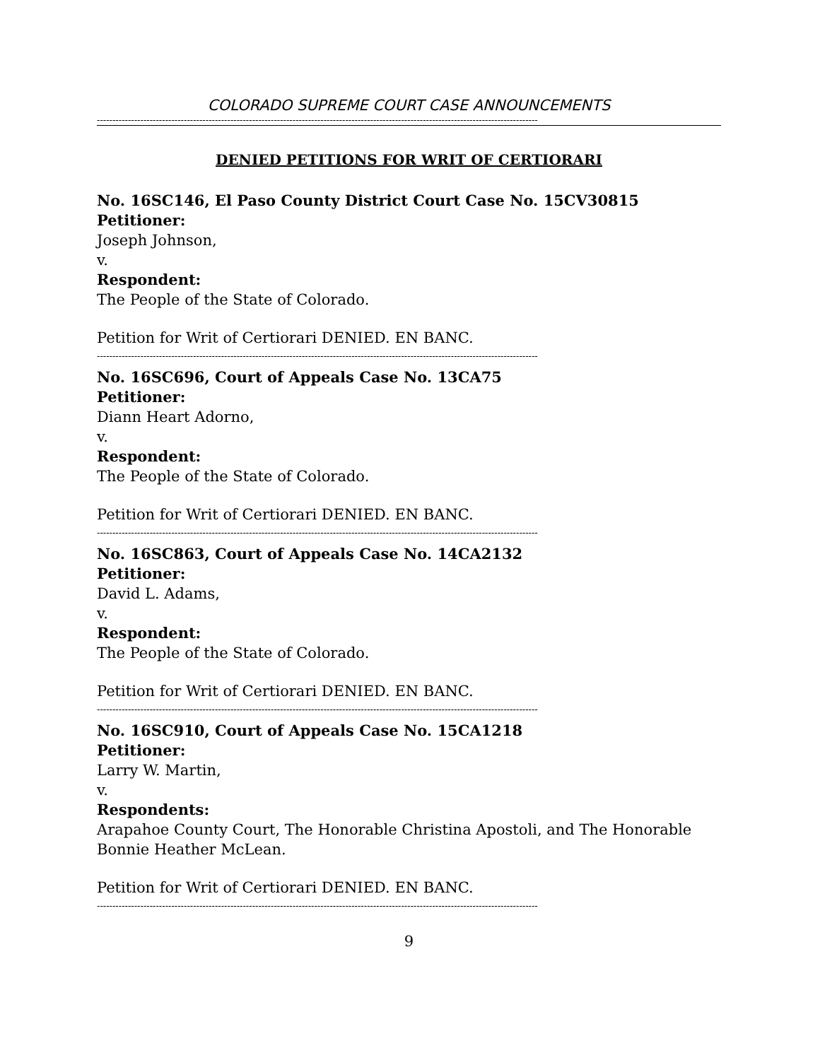COLORADO SUPREME COURT CASE ANNOUNCEMENTS
----------------------------------------------------------------------------------------------------------------------------------------------
DENIED PETITIONS FOR WRIT OF CERTIORARI
No. 16SC146, El Paso County District Court Case No. 15CV30815
Petitioner:
Joseph Johnson,
v.
Respondent:
The People of the State of Colorado.
Petition for Writ of Certiorari DENIED. EN BANC.
----------------------------------------------------------------------------------------------------------------------------------------------
No. 16SC696, Court of Appeals Case No. 13CA75
Petitioner:
Diann Heart Adorno,
v.
Respondent:
The People of the State of Colorado.
Petition for Writ of Certiorari DENIED. EN BANC.
----------------------------------------------------------------------------------------------------------------------------------------------
No. 16SC863, Court of Appeals Case No. 14CA2132
Petitioner:
David L. Adams,
v.
Respondent:
The People of the State of Colorado.
Petition for Writ of Certiorari DENIED. EN BANC.
----------------------------------------------------------------------------------------------------------------------------------------------
No. 16SC910, Court of Appeals Case No. 15CA1218
Petitioner:
Larry W. Martin,
v.
Respondents:
Arapahoe County Court, The Honorable Christina Apostoli, and The Honorable Bonnie Heather McLean.
Petition for Writ of Certiorari DENIED. EN BANC.
----------------------------------------------------------------------------------------------------------------------------------------------
9